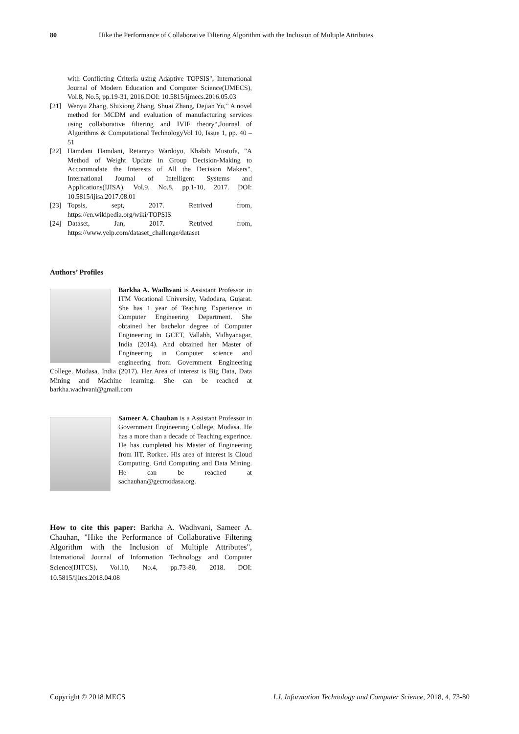80 Hike the Performance of Collaborative Filtering Algorithm with the Inclusion of Multiple Attributes
with Conflicting Criteria using Adaptive TOPSIS", International Journal of Modern Education and Computer Science(IJMECS), Vol.8, No.5, pp.19-31, 2016.DOI: 10.5815/ijmecs.2016.05.03
[21] Wenyu Zhang, Shixiong Zhang, Shuai Zhang, Dejian Yu,” A novel method for MCDM and evaluation of manufacturing services using collaborative filtering and IVIF theory“,Journal of Algorithms & Computational TechnologyVol 10, Issue 1, pp. 40 – 51
[22] Hamdani Hamdani, Retantyo Wardoyo, Khabib Mustofa, "A Method of Weight Update in Group Decision-Making to Accommodate the Interests of All the Decision Makers", International Journal of Intelligent Systems and Applications(IJISA), Vol.9, No.8, pp.1-10, 2017. DOI: 10.5815/ijisa.2017.08.01
[23] Topsis, sept, 2017. Retrived from, https://en.wikipedia.org/wiki/TOPSIS
[24] Dataset, Jan, 2017. Retrived from, https://www.yelp.com/dataset_challenge/dataset
Authors’ Profiles
Barkha A. Wadhvani is Assistant Professor in ITM Vocational University, Vadodara, Gujarat. She has 1 year of Teaching Experience in Computer Engineering Department. She obtained her bachelor degree of Computer Engineering in GCET, Vallabh, Vidhyanagar, India (2014). And obtained her Master of Engineering in Computer science and engineering from Government Engineering College, Modasa, India (2017). Her Area of interest is Big Data, Data Mining and Machine learning. She can be reached at barkha.wadhvani@gmail.com
Sameer A. Chauhan is a Assistant Professor in Government Engineering College, Modasa. He has a more than a decade of Teaching experince. He has completed his Master of Engineering from IIT, Rorkee. His area of interest is Cloud Computing, Grid Computing and Data Mining. He can be reached at sachauhan@gecmodasa.org.
How to cite this paper: Barkha A. Wadhvani, Sameer A. Chauhan, "Hike the Performance of Collaborative Filtering Algorithm with the Inclusion of Multiple Attributes", International Journal of Information Technology and Computer Science(IJITCS), Vol.10, No.4, pp.73-80, 2018. DOI: 10.5815/ijitcs.2018.04.08
Copyright © 2018 MECS I.J. Information Technology and Computer Science, 2018, 4, 73-80